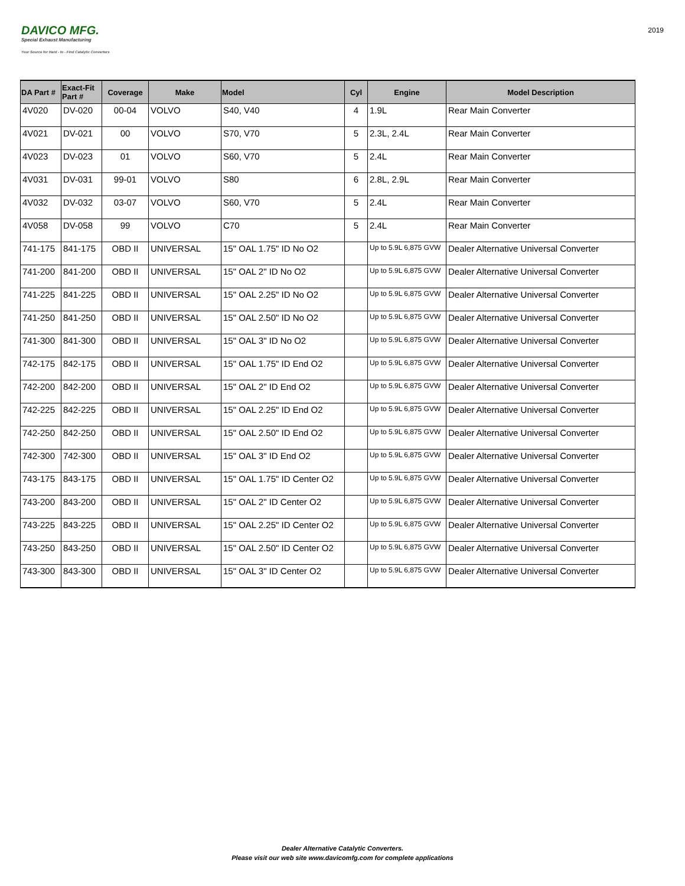DAVICO MFG.
Special Exhaust Manufacturing
Your Source for Hard - to - Find Catalytic Converters
2019
| DA Part # | Exact-Fit Part # | Coverage | Make | Model | Cyl | Engine | Model Description |
| --- | --- | --- | --- | --- | --- | --- | --- |
| 4V020 | DV-020 | 00-04 | VOLVO | S40, V40 | 4 | 1.9L | Rear Main Converter |
| 4V021 | DV-021 | 00 | VOLVO | S70, V70 | 5 | 2.3L, 2.4L | Rear Main Converter |
| 4V023 | DV-023 | 01 | VOLVO | S60, V70 | 5 | 2.4L | Rear Main Converter |
| 4V031 | DV-031 | 99-01 | VOLVO | S80 | 6 | 2.8L, 2.9L | Rear Main Converter |
| 4V032 | DV-032 | 03-07 | VOLVO | S60, V70 | 5 | 2.4L | Rear Main Converter |
| 4V058 | DV-058 | 99 | VOLVO | C70 | 5 | 2.4L | Rear Main Converter |
| 741-175 | 841-175 | OBD II | UNIVERSAL | 15" OAL 1.75" ID No O2 | | Up to 5.9L 6,875 GVW | Dealer Alternative Universal Converter |
| 741-200 | 841-200 | OBD II | UNIVERSAL | 15" OAL 2" ID No O2 | | Up to 5.9L 6,875 GVW | Dealer Alternative Universal Converter |
| 741-225 | 841-225 | OBD II | UNIVERSAL | 15" OAL 2.25" ID No O2 | | Up to 5.9L 6,875 GVW | Dealer Alternative Universal Converter |
| 741-250 | 841-250 | OBD II | UNIVERSAL | 15" OAL 2.50" ID No O2 | | Up to 5.9L 6,875 GVW | Dealer Alternative Universal Converter |
| 741-300 | 841-300 | OBD II | UNIVERSAL | 15" OAL 3" ID No O2 | | Up to 5.9L 6,875 GVW | Dealer Alternative Universal Converter |
| 742-175 | 842-175 | OBD II | UNIVERSAL | 15" OAL 1.75" ID End O2 | | Up to 5.9L 6,875 GVW | Dealer Alternative Universal Converter |
| 742-200 | 842-200 | OBD II | UNIVERSAL | 15" OAL 2" ID End O2 | | Up to 5.9L 6,875 GVW | Dealer Alternative Universal Converter |
| 742-225 | 842-225 | OBD II | UNIVERSAL | 15" OAL 2.25" ID End O2 | | Up to 5.9L 6,875 GVW | Dealer Alternative Universal Converter |
| 742-250 | 842-250 | OBD II | UNIVERSAL | 15" OAL 2.50" ID End O2 | | Up to 5.9L 6,875 GVW | Dealer Alternative Universal Converter |
| 742-300 | 742-300 | OBD II | UNIVERSAL | 15" OAL 3" ID End O2 | | Up to 5.9L 6,875 GVW | Dealer Alternative Universal Converter |
| 743-175 | 843-175 | OBD II | UNIVERSAL | 15" OAL 1.75" ID Center O2 | | Up to 5.9L 6,875 GVW | Dealer Alternative Universal Converter |
| 743-200 | 843-200 | OBD II | UNIVERSAL | 15" OAL 2" ID Center O2 | | Up to 5.9L 6,875 GVW | Dealer Alternative Universal Converter |
| 743-225 | 843-225 | OBD II | UNIVERSAL | 15" OAL 2.25" ID Center O2 | | Up to 5.9L 6,875 GVW | Dealer Alternative Universal Converter |
| 743-250 | 843-250 | OBD II | UNIVERSAL | 15" OAL 2.50" ID Center O2 | | Up to 5.9L 6,875 GVW | Dealer Alternative Universal Converter |
| 743-300 | 843-300 | OBD II | UNIVERSAL | 15" OAL 3" ID Center O2 | | Up to 5.9L 6,875 GVW | Dealer Alternative Universal Converter |
Dealer Alternative Catalytic Converters.
Please visit our web site www.davicomfg.com for complete applications